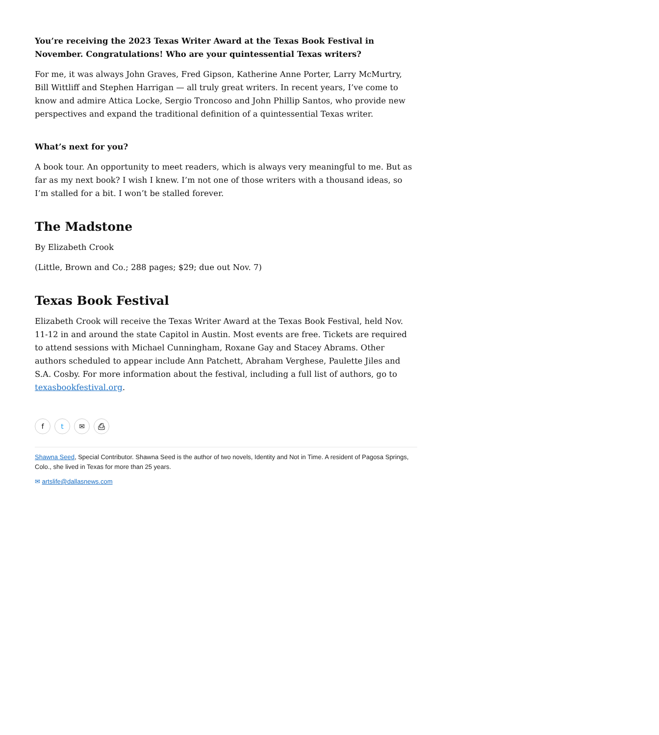You’re receiving the 2023 Texas Writer Award at the Texas Book Festival in November. Congratulations! Who are your quintessential Texas writers?
For me, it was always John Graves, Fred Gipson, Katherine Anne Porter, Larry McMurtry, Bill Wittliff and Stephen Harrigan — all truly great writers. In recent years, I’ve come to know and admire Attica Locke, Sergio Troncoso and John Phillip Santos, who provide new perspectives and expand the traditional definition of a quintessential Texas writer.
What’s next for you?
A book tour. An opportunity to meet readers, which is always very meaningful to me. But as far as my next book? I wish I knew. I’m not one of those writers with a thousand ideas, so I’m stalled for a bit. I won’t be stalled forever.
The Madstone
By Elizabeth Crook
(Little, Brown and Co.; 288 pages; $29; due out Nov. 7)
Texas Book Festival
Elizabeth Crook will receive the Texas Writer Award at the Texas Book Festival, held Nov. 11-12 in and around the state Capitol in Austin. Most events are free. Tickets are required to attend sessions with Michael Cunningham, Roxane Gay and Stacey Abrams. Other authors scheduled to appear include Ann Patchett, Abraham Verghese, Paulette Jiles and S.A. Cosby. For more information about the festival, including a full list of authors, go to texasbookfestival.org.
ft ✉ ⎙
Shawna Seed, Special Contributor. Shawna Seed is the author of two novels, Identity and Not in Time. A resident of Pagosa Springs, Colo., she lived in Texas for more than 25 years.
✉ artslife@dallasnews.com